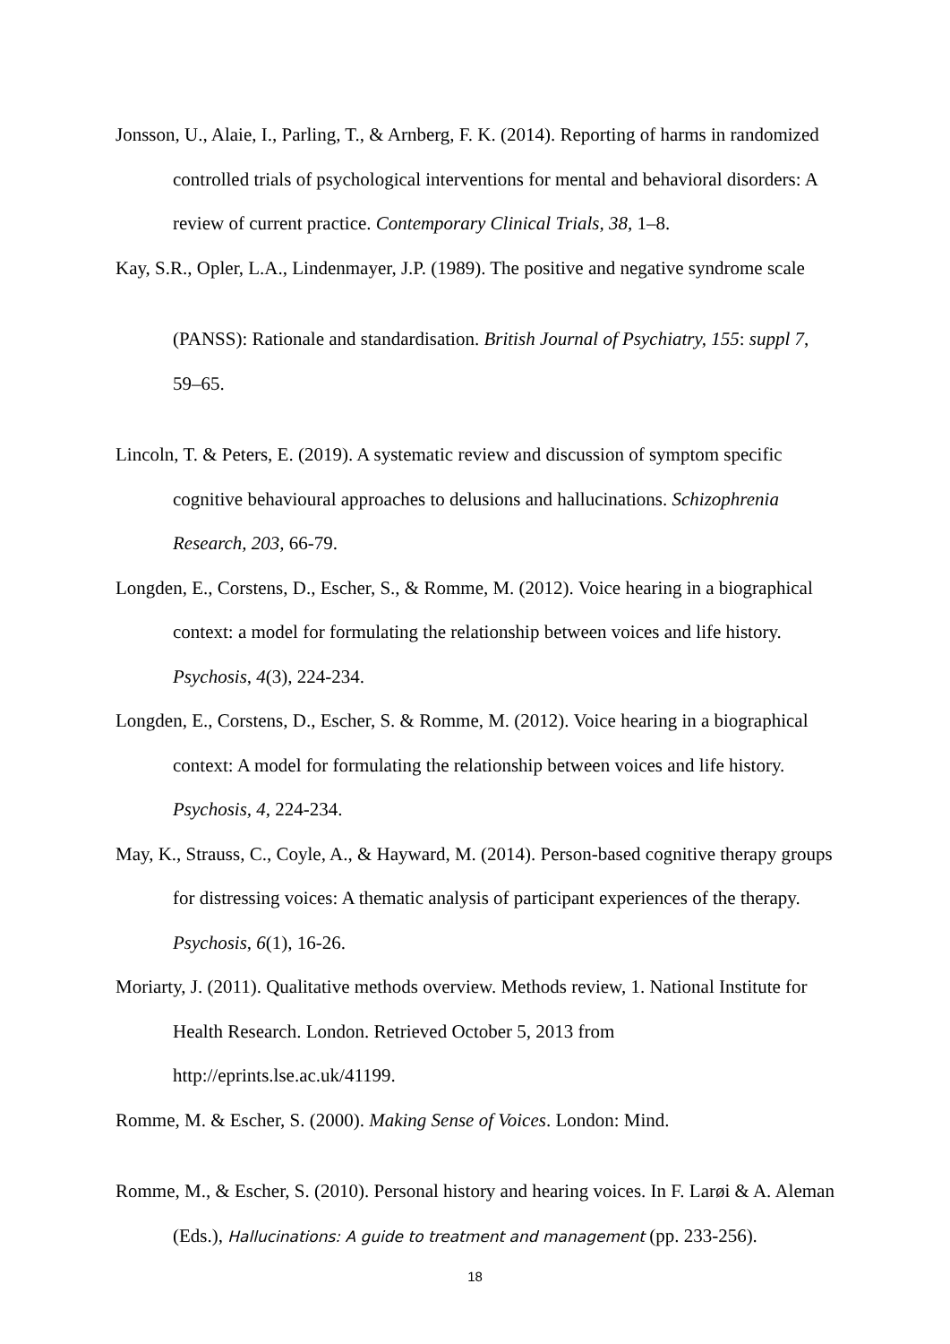Jonsson, U., Alaie, I., Parling, T., & Arnberg, F. K. (2014). Reporting of harms in randomized controlled trials of psychological interventions for mental and behavioral disorders: A review of current practice. Contemporary Clinical Trials, 38, 1–8.
Kay, S.R., Opler, L.A., Lindenmayer, J.P. (1989). The positive and negative syndrome scale
(PANSS): Rationale and standardisation. British Journal of Psychiatry, 155: suppl 7, 59–65.
Lincoln, T. & Peters, E. (2019). A systematic review and discussion of symptom specific cognitive behavioural approaches to delusions and hallucinations. Schizophrenia Research, 203, 66-79.
Longden, E., Corstens, D., Escher, S., & Romme, M. (2012). Voice hearing in a biographical context: a model for formulating the relationship between voices and life history. Psychosis, 4(3), 224-234.
Longden, E., Corstens, D., Escher, S. & Romme, M. (2012). Voice hearing in a biographical context: A model for formulating the relationship between voices and life history. Psychosis, 4, 224-234.
May, K., Strauss, C., Coyle, A., & Hayward, M. (2014). Person-based cognitive therapy groups for distressing voices: A thematic analysis of participant experiences of the therapy. Psychosis, 6(1), 16-26.
Moriarty, J. (2011). Qualitative methods overview. Methods review, 1. National Institute for Health Research. London. Retrieved October 5, 2013 from http://eprints.lse.ac.uk/41199.
Romme, M. & Escher, S. (2000). Making Sense of Voices. London: Mind.
Romme, M., & Escher, S. (2010). Personal history and hearing voices. In F. Larøi & A. Aleman (Eds.), Hallucinations: A guide to treatment and management (pp. 233-256).
18